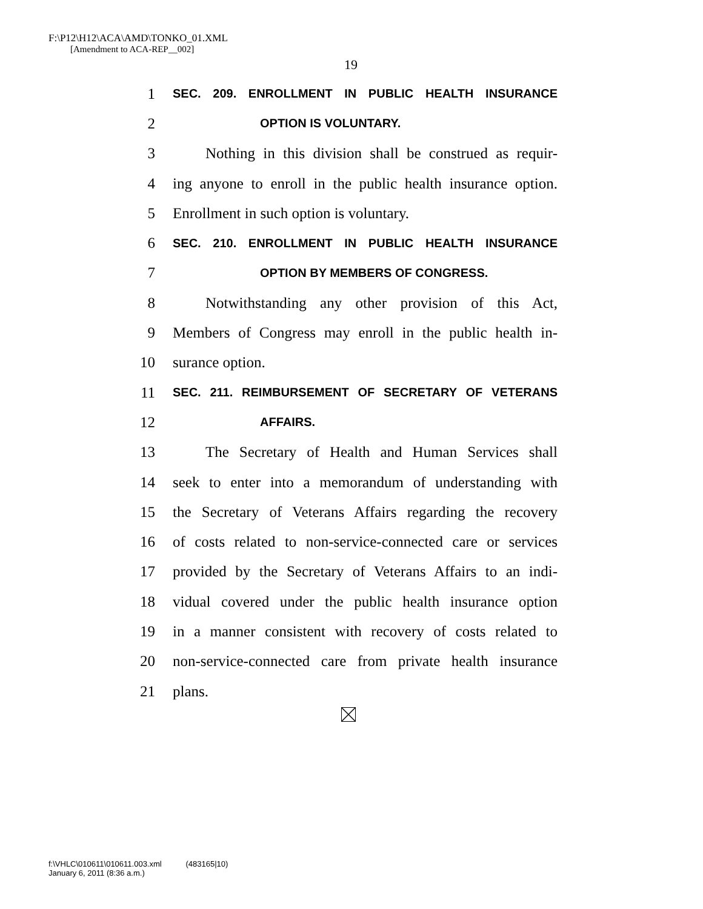F:\P12\H12\ACA\AMD\TONKO_01.XML
[Amendment to ACA-REP__002]
19
1 SEC. 209. ENROLLMENT IN PUBLIC HEALTH INSURANCE
2 OPTION IS VOLUNTARY.
3 Nothing in this division shall be construed as requir-
4 ing anyone to enroll in the public health insurance option.
5 Enrollment in such option is voluntary.
6 SEC. 210. ENROLLMENT IN PUBLIC HEALTH INSURANCE
7 OPTION BY MEMBERS OF CONGRESS.
8 Notwithstanding any other provision of this Act,
9 Members of Congress may enroll in the public health in-
10 surance option.
11 SEC. 211. REIMBURSEMENT OF SECRETARY OF VETERANS
12 AFFAIRS.
13 The Secretary of Health and Human Services shall
14 seek to enter into a memorandum of understanding with
15 the Secretary of Veterans Affairs regarding the recovery
16 of costs related to non-service-connected care or services
17 provided by the Secretary of Veterans Affairs to an indi-
18 vidual covered under the public health insurance option
19 in a manner consistent with recovery of costs related to
20 non-service-connected care from private health insurance
21 plans.
f:\VHLC\010611\010611.003.xml (483165|10)
January 6, 2011 (8:36 a.m.)